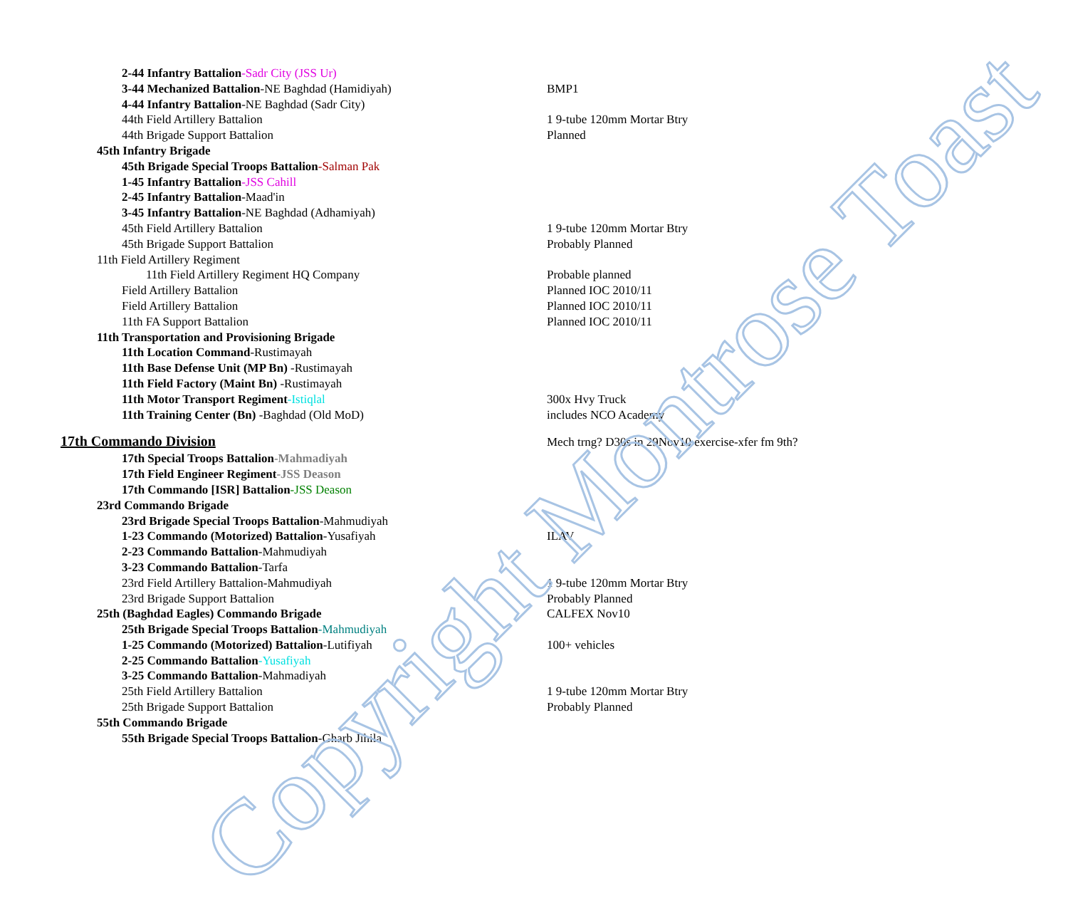| 2-44 Infantry Battalion -Sadr City (JSS Ur) | |
| 3-44 Mechanized Battalion -NE Baghdad (Hamidiyah) | BMP1 |
| 4-44 Infantry Battalion -NE Baghdad (Sadr City) | |
| 44th Field Artillery Battalion | 1 9-tube 120mm Mortar Btry |
| 44th Brigade Support Battalion | Planned |
| 45th Infantry Brigade | |
| 45th Brigade Special Troops Battalion -Salman Pak | |
| 1-45 Infantry Battalion -JSS Cahill | |
| 2-45 Infantry Battalion -Maad'in | |
| 3-45 Infantry Battalion -NE Baghdad (Adhamiyah) | |
| 45th Field Artillery Battalion | 1 9-tube 120mm Mortar Btry |
| 45th Brigade Support Battalion | Probably Planned |
| 11th Field Artillery Regiment | |
| 11th Field Artillery Regiment HQ Company | Probable planned |
| Field Artillery Battalion | Planned IOC 2010/11 |
| Field Artillery Battalion | Planned IOC 2010/11 |
| 11th FA Support Battalion | Planned IOC 2010/11 |
| 11th Transportation and Provisioning Brigade | |
| 11th Location Command -Rustimayah | |
| 11th Base Defense Unit (MP Bn) -Rustimayah | |
| 11th Field Factory (Maint Bn) -Rustimayah | |
| 11th Motor Transport Regiment -Istiqlal | 300x Hvy Truck |
| 11th Training Center (Bn) -Baghdad (Old MoD) | includes NCO Academy |
| 17th Commando Division | Mech trng? D30s in 29Nov10 exercise-xfer fm 9th? |
| 17th Special Troops Battalion -Mahmadiyah | |
| 17th Field Engineer Regiment -JSS Deason | |
| 17th Commando [ISR] Battalion -JSS Deason | |
| 23rd Commando Brigade | |
| 23rd Brigade Special Troops Battalion -Mahmudiyah | |
| 1-23 Commando (Motorized) Battalion -Yusafiyah | ILAV |
| 2-23 Commando Battalion -Mahmudiyah | |
| 3-23 Commando Battalion -Tarfa | |
| 23rd Field Artillery Battalion-Mahmudiyah | 1 9-tube 120mm Mortar Btry |
| 23rd Brigade Support Battalion | Probably Planned |
| 25th (Baghdad Eagles) Commando Brigade | CALFEX Nov10 |
| 25th Brigade Special Troops Battalion -Mahmudiyah | |
| 1-25 Commando (Motorized) Battalion -Lutifiyah | 100+ vehicles |
| 2-25 Commando Battalion -Yusafiyah | |
| 3-25 Commando Battalion -Mahmadiyah | |
| 25th Field Artillery Battalion | 1 9-tube 120mm Mortar Btry |
| 25th Brigade Support Battalion | Probably Planned |
| 55th Commando Brigade | |
| 55th Brigade Special Troops Battalion -Gharb Jihila | |
Copyright Montrose Toast